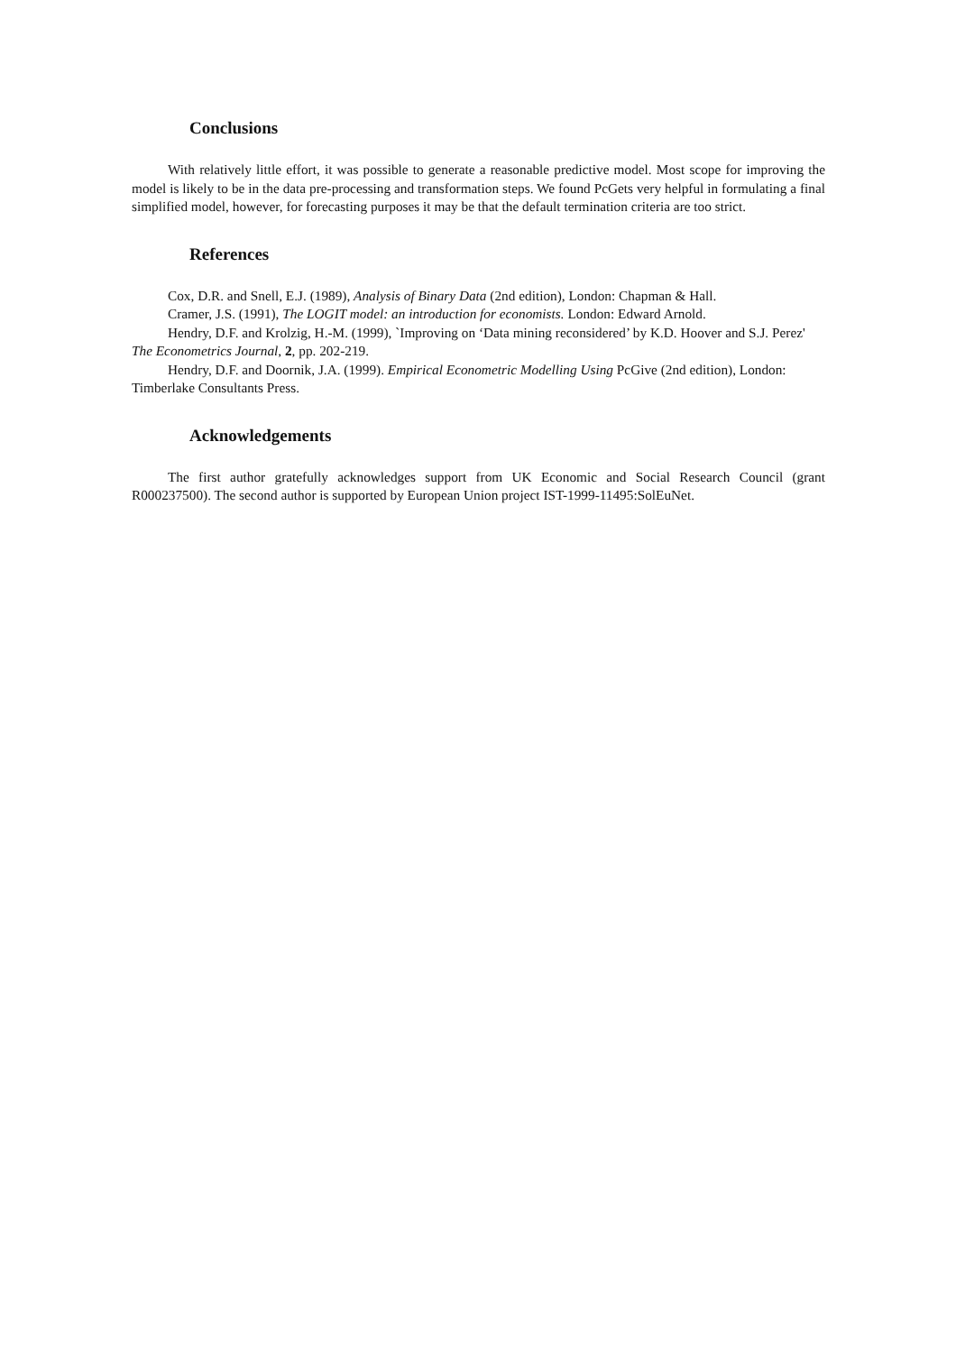Conclusions
With relatively little effort, it was possible to generate a reasonable predictive model. Most scope for improving the model is likely to be in the data pre-processing and transformation steps. We found PcGets very helpful in formulating a final simplified model, however, for forecasting purposes it may be that the default termination criteria are too strict.
References
Cox, D.R. and Snell, E.J. (1989), Analysis of Binary Data (2nd edition), London: Chapman & Hall.
Cramer, J.S. (1991), The LOGIT model: an introduction for economists. London: Edward Arnold.
Hendry, D.F. and Krolzig, H.-M. (1999), `Improving on ‘Data mining reconsidered’ by K.D. Hoover and S.J. Perez' The Econometrics Journal, 2, pp. 202-219.
Hendry, D.F. and Doornik, J.A. (1999). Empirical Econometric Modelling Using PcGive (2nd edition), London: Timberlake Consultants Press.
Acknowledgements
The first author gratefully acknowledges support from UK Economic and Social Research Council (grant R000237500). The second author is supported by European Union project IST-1999-11495:SolEuNet.